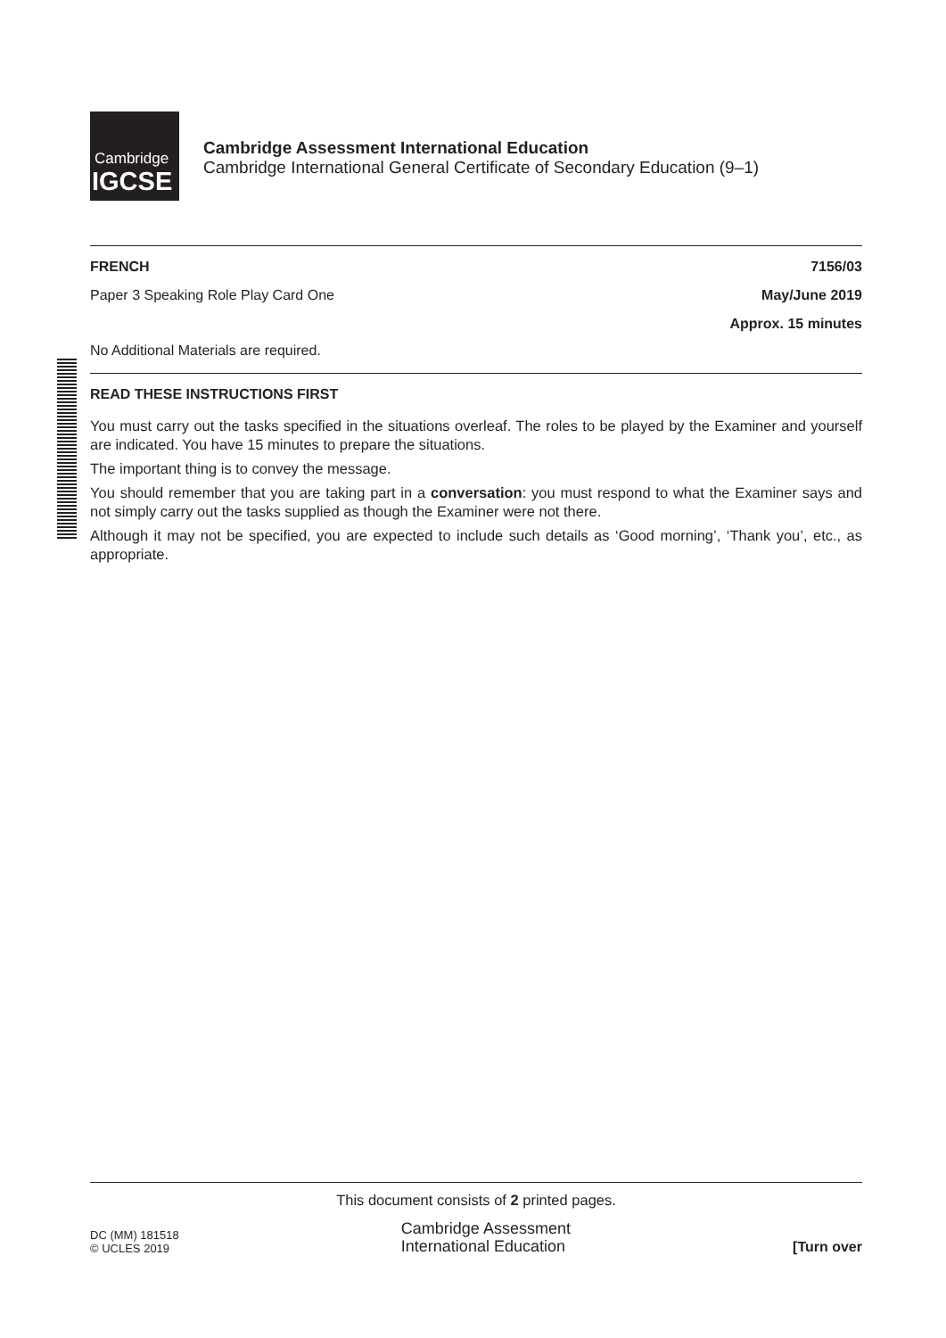Cambridge
IGCSE
Cambridge Assessment International Education
Cambridge International General Certificate of Secondary Education (9–1)
FRENCH 7156/03
Paper 3 Speaking Role Play Card One May/June 2019
Approx. 15 minutes
No Additional Materials are required.
READ THESE INSTRUCTIONS FIRST
You must carry out the tasks specified in the situations overleaf. The roles to be played by the Examiner and yourself are indicated. You have 15 minutes to prepare the situations.
The important thing is to convey the message.
You should remember that you are taking part in a conversation: you must respond to what the Examiner says and not simply carry out the tasks supplied as though the Examiner were not there.
Although it may not be specified, you are expected to include such details as ‘Good morning’, ‘Thank you’, etc., as appropriate.
This document consists of 2 printed pages.
DC (MM) 181518
© UCLES 2019
Cambridge Assessment
International Education
[Turn over